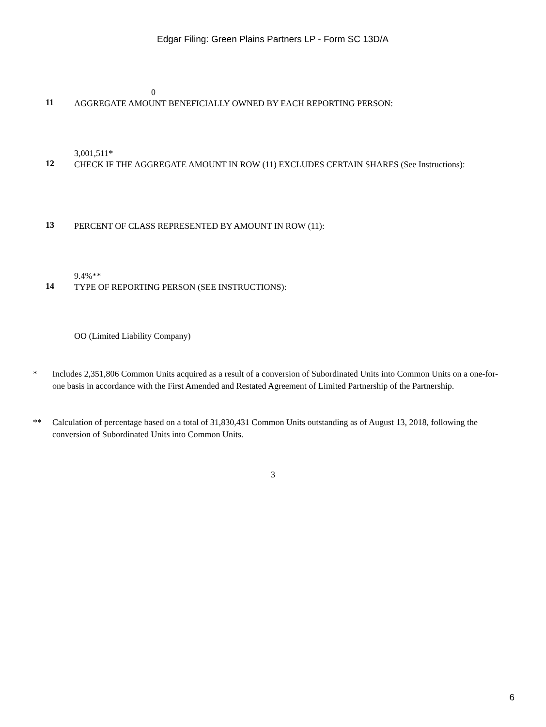Edgar Filing: Green Plains Partners LP - Form SC 13D/A
0
11
AGGREGATE AMOUNT BENEFICIALLY OWNED BY EACH REPORTING PERSON:
3,001,511*
12
CHECK IF THE AGGREGATE AMOUNT IN ROW (11) EXCLUDES CERTAIN SHARES (See Instructions):
13
PERCENT OF CLASS REPRESENTED BY AMOUNT IN ROW (11):
9.4%**
14
TYPE OF REPORTING PERSON (SEE INSTRUCTIONS):
OO (Limited Liability Company)
* Includes 2,351,806 Common Units acquired as a result of a conversion of Subordinated Units into Common Units on a one-for-one basis in accordance with the First Amended and Restated Agreement of Limited Partnership of the Partnership.
** Calculation of percentage based on a total of 31,830,431 Common Units outstanding as of August 13, 2018, following the conversion of Subordinated Units into Common Units.
3
6